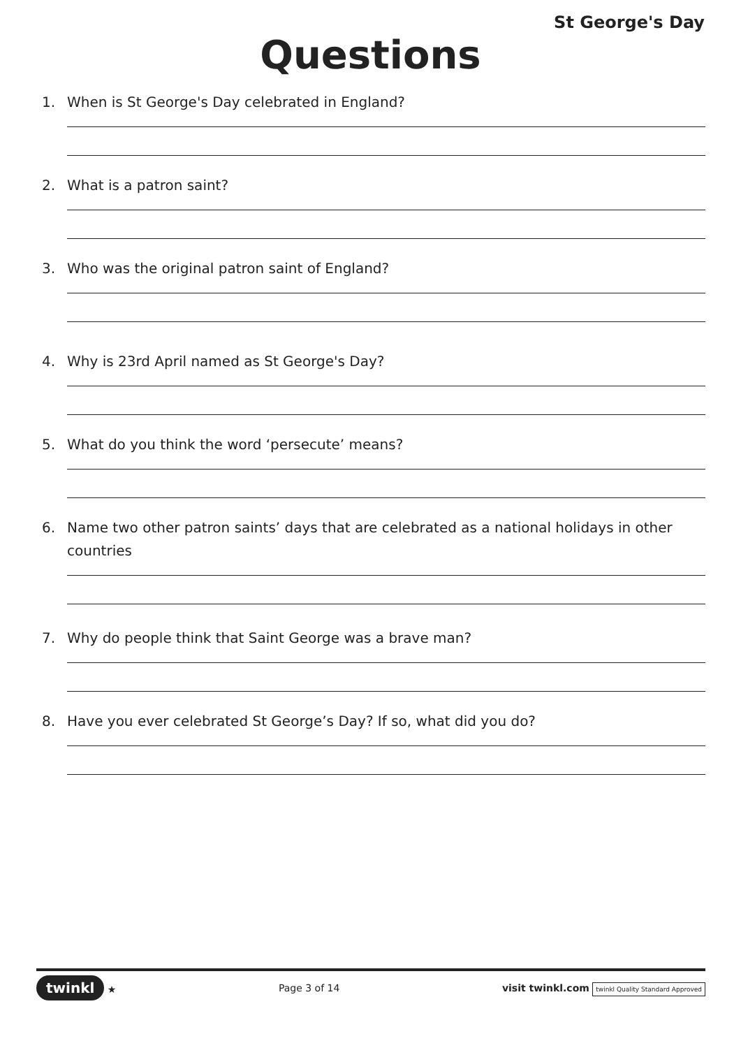St George's Day
Questions
1. When is St George's Day celebrated in England?
2. What is a patron saint?
3. Who was the original patron saint of England?
4. Why is 23rd April named as St George's Day?
5. What do you think the word ‘persecute’ means?
6. Name two other patron saints’ days that are celebrated as a national holidays in other countries
7. Why do people think that Saint George was a brave man?
8. Have you ever celebrated St George’s Day? If so, what did you do?
twinkl ★ Page 3 of 14 visit twinkl.com twinkl Quality Standard Approved